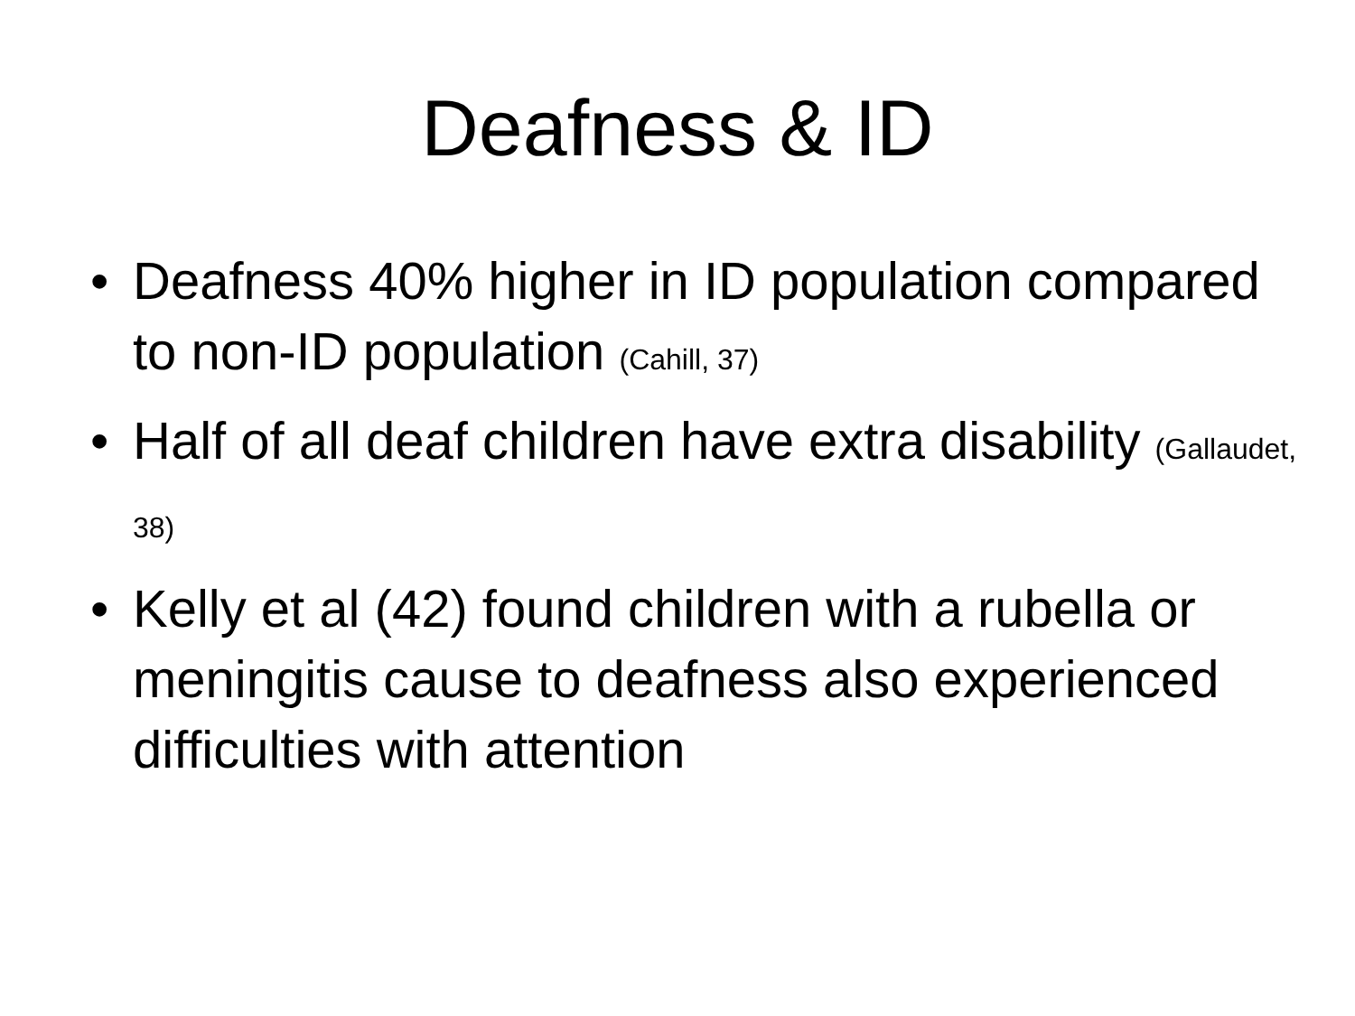Deafness & ID
• Deafness 40% higher in ID population compared to non-ID population (Cahill, 37)
• Half of all deaf children have extra disability (Gallaudet, 38)
• Kelly et al (42) found children with a rubella or meningitis cause to deafness also experienced difficulties with attention